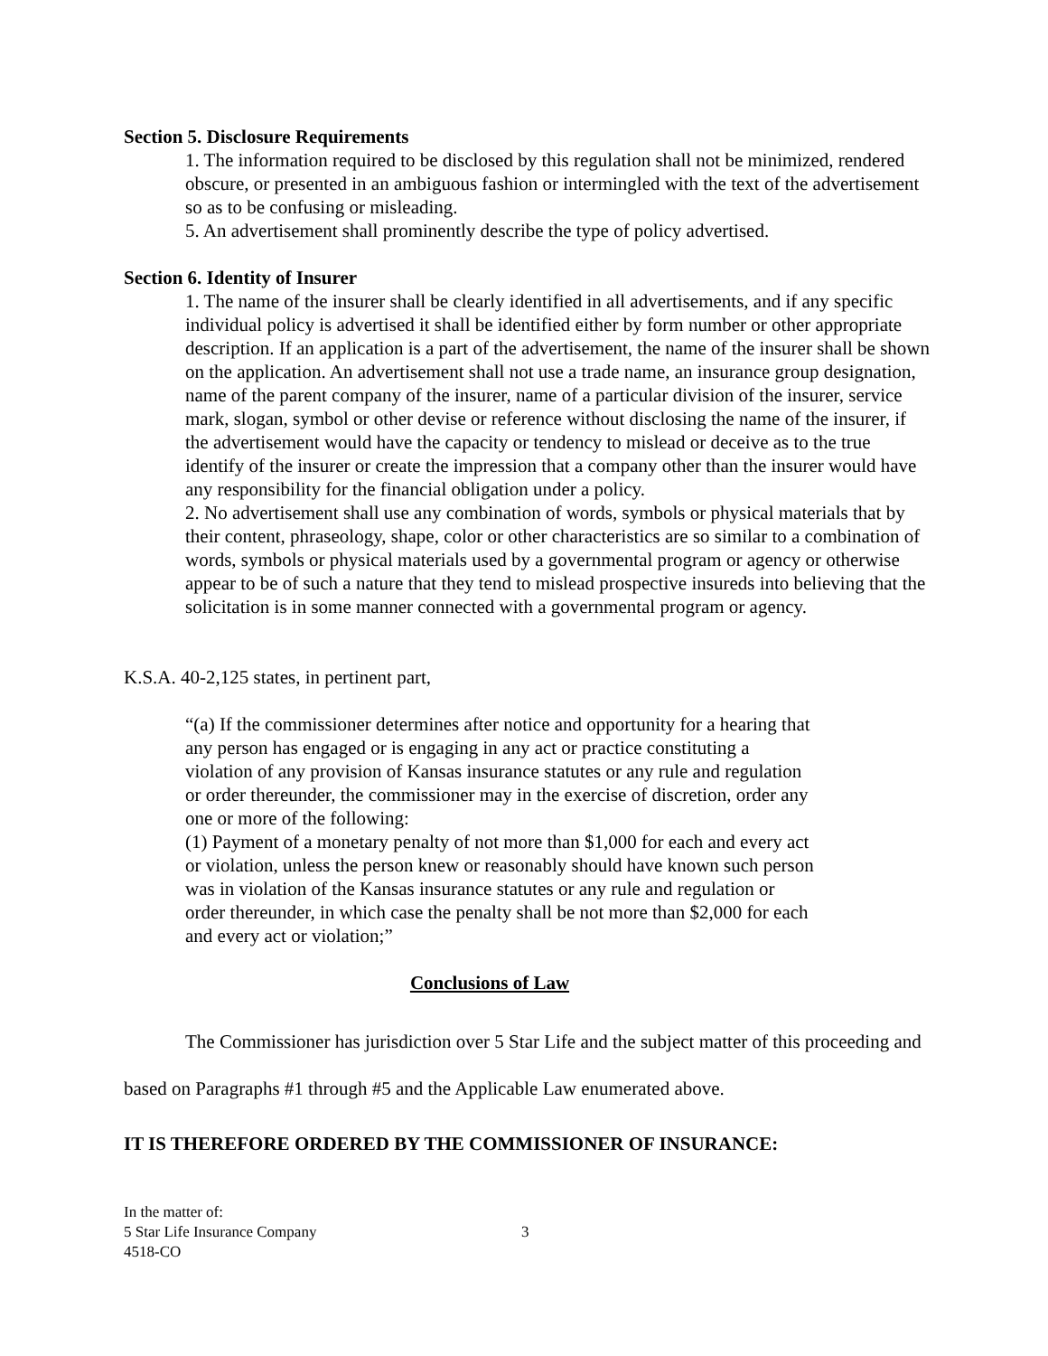Section 5. Disclosure Requirements
1. The information required to be disclosed by this regulation shall not be minimized, rendered obscure, or presented in an ambiguous fashion or intermingled with the text of the advertisement so as to be confusing or misleading.
5. An advertisement shall prominently describe the type of policy advertised.
Section 6. Identity of Insurer
1. The name of the insurer shall be clearly identified in all advertisements, and if any specific individual policy is advertised it shall be identified either by form number or other appropriate description. If an application is a part of the advertisement, the name of the insurer shall be shown on the application. An advertisement shall not use a trade name, an insurance group designation, name of the parent company of the insurer, name of a particular division of the insurer, service mark, slogan, symbol or other devise or reference without disclosing the name of the insurer, if the advertisement would have the capacity or tendency to mislead or deceive as to the true identify of the insurer or create the impression that a company other than the insurer would have any responsibility for the financial obligation under a policy.
2. No advertisement shall use any combination of words, symbols or physical materials that by their content, phraseology, shape, color or other characteristics are so similar to a combination of words, symbols or physical materials used by a governmental program or agency or otherwise appear to be of such a nature that they tend to mislead prospective insureds into believing that the solicitation is in some manner connected with a governmental program or agency.
K.S.A. 40-2,125 states, in pertinent part,
“(a) If the commissioner determines after notice and opportunity for a hearing that any person has engaged or is engaging in any act or practice constituting a violation of any provision of Kansas insurance statutes or any rule and regulation or order thereunder, the commissioner may in the exercise of discretion, order any one or more of the following:
(1) Payment of a monetary penalty of not more than $1,000 for each and every act or violation, unless the person knew or reasonably should have known such person was in violation of the Kansas insurance statutes or any rule and regulation or order thereunder, in which case the penalty shall be not more than $2,000 for each and every act or violation;”
Conclusions of Law
The Commissioner has jurisdiction over 5 Star Life and the subject matter of this proceeding and based on Paragraphs #1 through #5 and the Applicable Law enumerated above.
IT IS THEREFORE ORDERED BY THE COMMISSIONER OF INSURANCE:
In the matter of:
5 Star Life Insurance Company
4518-CO
3